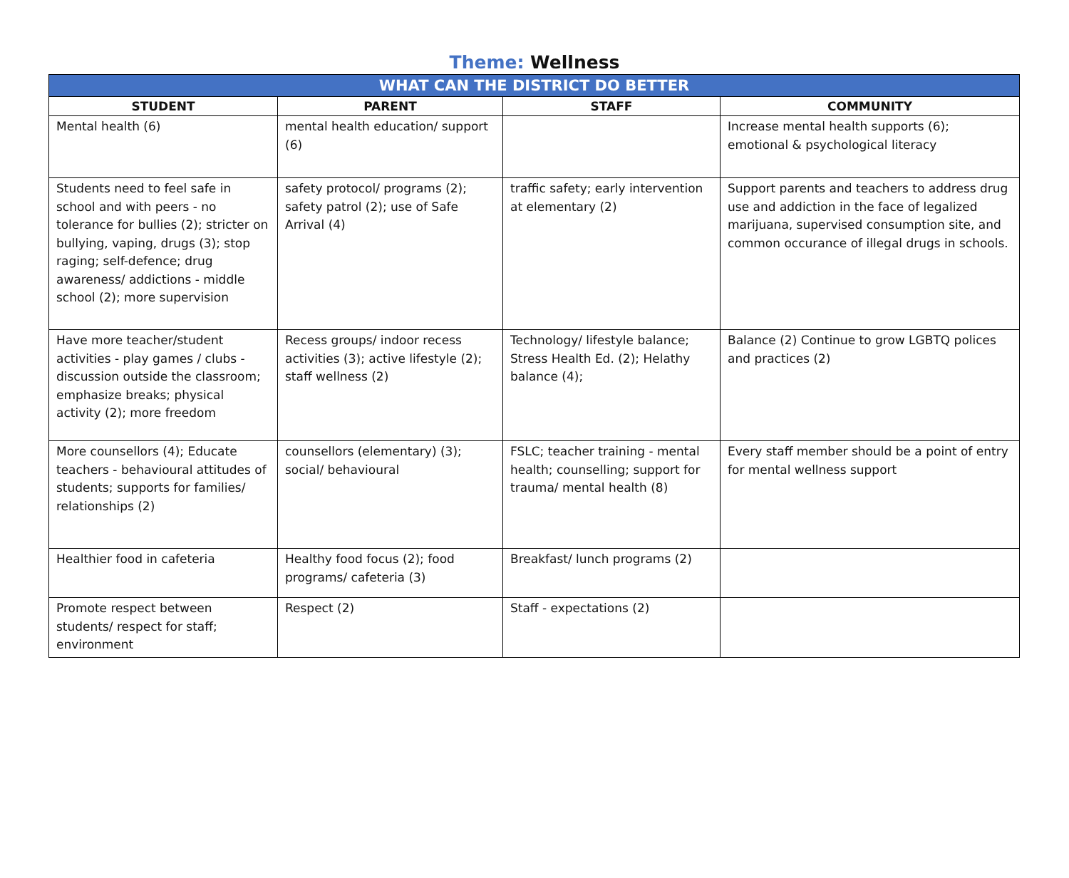Theme: Wellness
| WHAT CAN THE DISTRICT DO BETTER | | | |
| --- | --- | --- | --- |
| STUDENT | PARENT | STAFF | COMMUNITY |
| Mental health (6) | mental health education/ support (6) | | Increase mental health supports (6); emotional & psychological literacy |
| Students need to feel safe in school and with peers - no tolerance for bullies (2); stricter on bullying, vaping, drugs (3); stop raging; self-defence; drug awareness/ addictions - middle school (2); more supervision | safety protocol/ programs (2); safety patrol (2); use of Safe Arrival (4) | traffic safety; early intervention at elementary (2) | Support parents and teachers to address drug use and addiction in the face of legalized marijuana, supervised consumption site, and common occurance of illegal drugs in schools. |
| Have more teacher/student activities - play games / clubs - discussion outside the classroom; emphasize breaks; physical activity (2); more freedom | Recess groups/ indoor recess activities (3); active lifestyle (2); staff wellness (2) | Technology/ lifestyle balance; Stress Health Ed. (2); Helathy balance (4); | Balance (2) Continue to grow LGBTQ polices and practices (2) |
| More counsellors (4); Educate teachers - behavioural attitudes of students; supports for families/ relationships (2) | counsellors (elementary) (3); social/ behavioural | FSLC; teacher training - mental health; counselling; support for trauma/ mental health (8) | Every staff member should be a point of entry for mental wellness support |
| Healthier food in cafeteria | Healthy food focus (2); food programs/ cafeteria (3) | Breakfast/ lunch programs (2) | |
| Promote respect between students/ respect for staff; environment | Respect (2) | Staff - expectations (2) | |